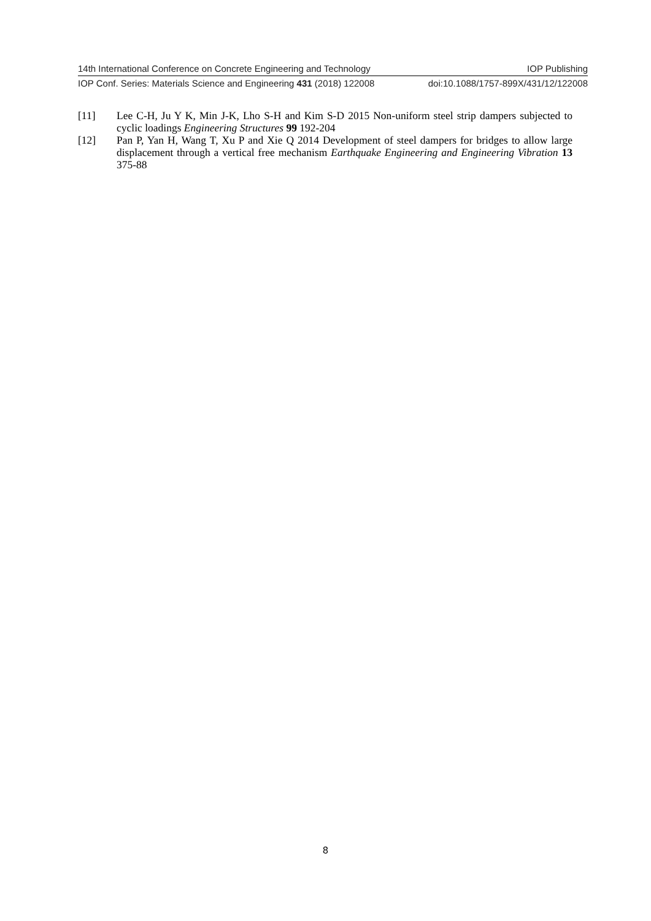14th International Conference on Concrete Engineering and Technology IOP Publishing
IOP Conf. Series: Materials Science and Engineering 431 (2018) 122008 doi:10.1088/1757-899X/431/12/122008
[11] Lee C-H, Ju Y K, Min J-K, Lho S-H and Kim S-D 2015 Non-uniform steel strip dampers subjected to cyclic loadings Engineering Structures 99 192-204
[12] Pan P, Yan H, Wang T, Xu P and Xie Q 2014 Development of steel dampers for bridges to allow large displacement through a vertical free mechanism Earthquake Engineering and Engineering Vibration 13 375-88
8